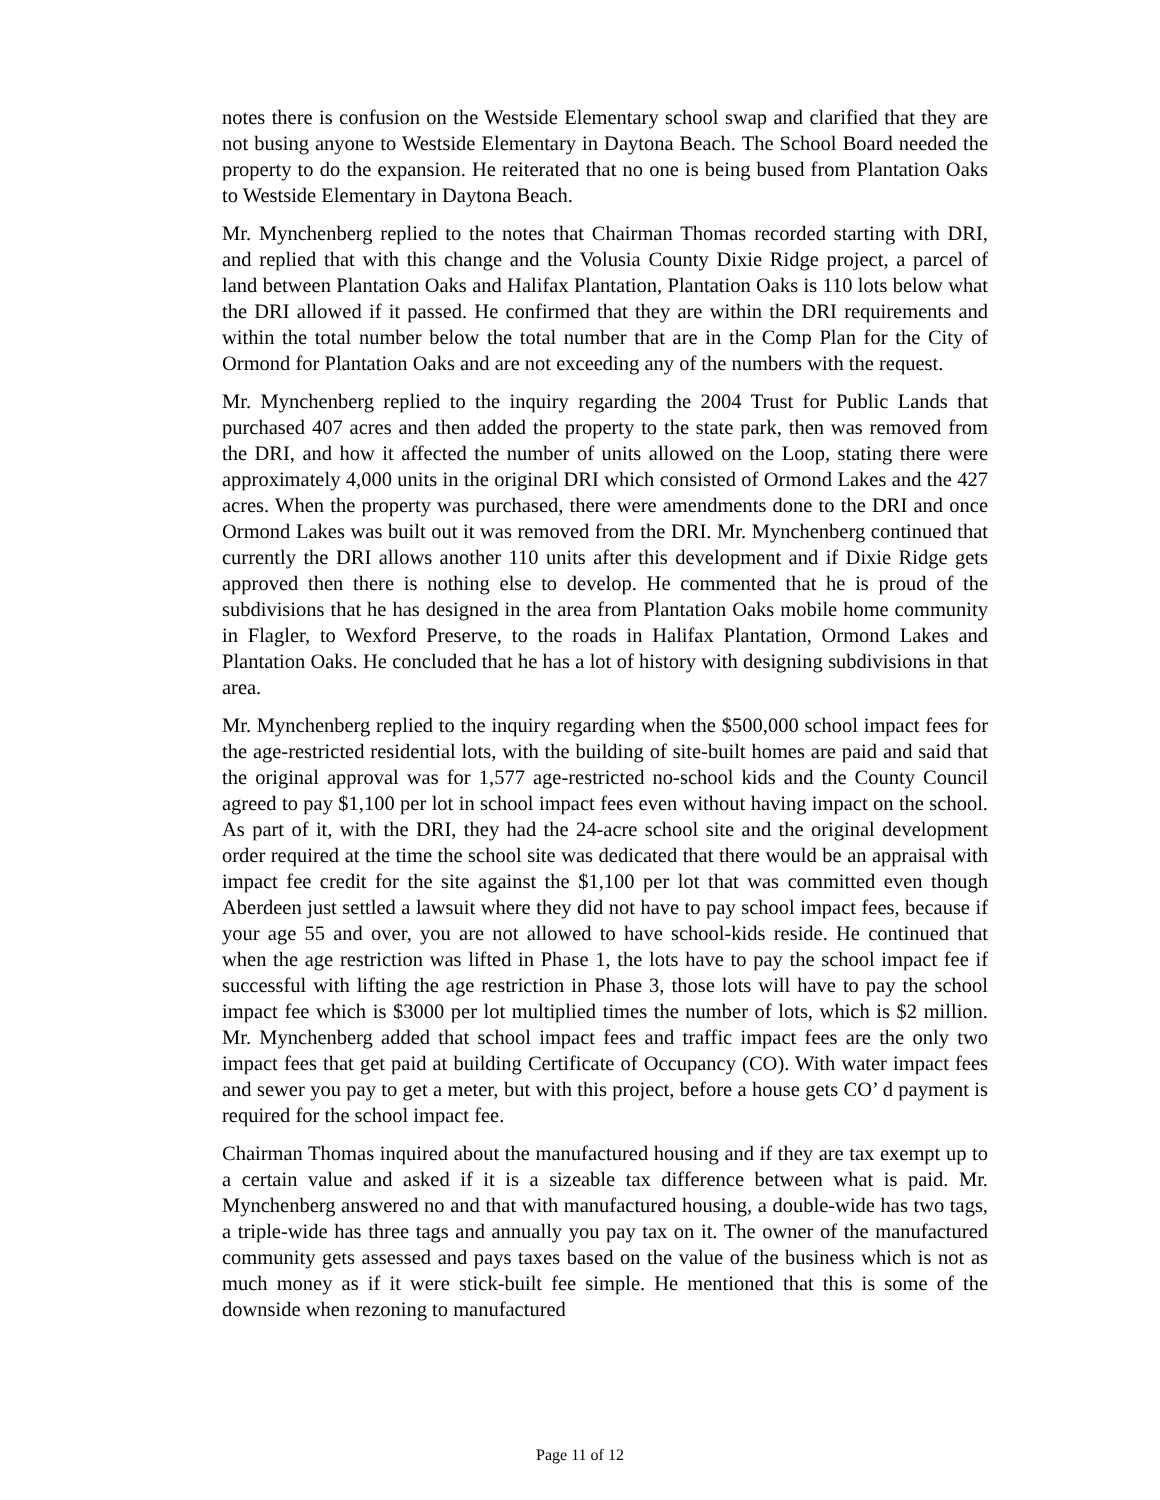notes there is confusion on the Westside Elementary school swap and clarified that they are not busing anyone to Westside Elementary in Daytona Beach. The School Board needed the property to do the expansion. He reiterated that no one is being bused from Plantation Oaks to Westside Elementary in Daytona Beach.
Mr. Mynchenberg replied to the notes that Chairman Thomas recorded starting with DRI, and replied that with this change and the Volusia County Dixie Ridge project, a parcel of land between Plantation Oaks and Halifax Plantation, Plantation Oaks is 110 lots below what the DRI allowed if it passed. He confirmed that they are within the DRI requirements and within the total number below the total number that are in the Comp Plan for the City of Ormond for Plantation Oaks and are not exceeding any of the numbers with the request.
Mr. Mynchenberg replied to the inquiry regarding the 2004 Trust for Public Lands that purchased 407 acres and then added the property to the state park, then was removed from the DRI, and how it affected the number of units allowed on the Loop, stating there were approximately 4,000 units in the original DRI which consisted of Ormond Lakes and the 427 acres. When the property was purchased, there were amendments done to the DRI and once Ormond Lakes was built out it was removed from the DRI. Mr. Mynchenberg continued that currently the DRI allows another 110 units after this development and if Dixie Ridge gets approved then there is nothing else to develop. He commented that he is proud of the subdivisions that he has designed in the area from Plantation Oaks mobile home community in Flagler, to Wexford Preserve, to the roads in Halifax Plantation, Ormond Lakes and Plantation Oaks. He concluded that he has a lot of history with designing subdivisions in that area.
Mr. Mynchenberg replied to the inquiry regarding when the $500,000 school impact fees for the age-restricted residential lots, with the building of site-built homes are paid and said that the original approval was for 1,577 age-restricted no-school kids and the County Council agreed to pay $1,100 per lot in school impact fees even without having impact on the school. As part of it, with the DRI, they had the 24-acre school site and the original development order required at the time the school site was dedicated that there would be an appraisal with impact fee credit for the site against the $1,100 per lot that was committed even though Aberdeen just settled a lawsuit where they did not have to pay school impact fees, because if your age 55 and over, you are not allowed to have school-kids reside. He continued that when the age restriction was lifted in Phase 1, the lots have to pay the school impact fee if successful with lifting the age restriction in Phase 3, those lots will have to pay the school impact fee which is $3000 per lot multiplied times the number of lots, which is $2 million. Mr. Mynchenberg added that school impact fees and traffic impact fees are the only two impact fees that get paid at building Certificate of Occupancy (CO). With water impact fees and sewer you pay to get a meter, but with this project, before a house gets CO’ d payment is required for the school impact fee.
Chairman Thomas inquired about the manufactured housing and if they are tax exempt up to a certain value and asked if it is a sizeable tax difference between what is paid. Mr. Mynchenberg answered no and that with manufactured housing, a double-wide has two tags, a triple-wide has three tags and annually you pay tax on it. The owner of the manufactured community gets assessed and pays taxes based on the value of the business which is not as much money as if it were stick-built fee simple. He mentioned that this is some of the downside when rezoning to manufactured
Page 11 of 12